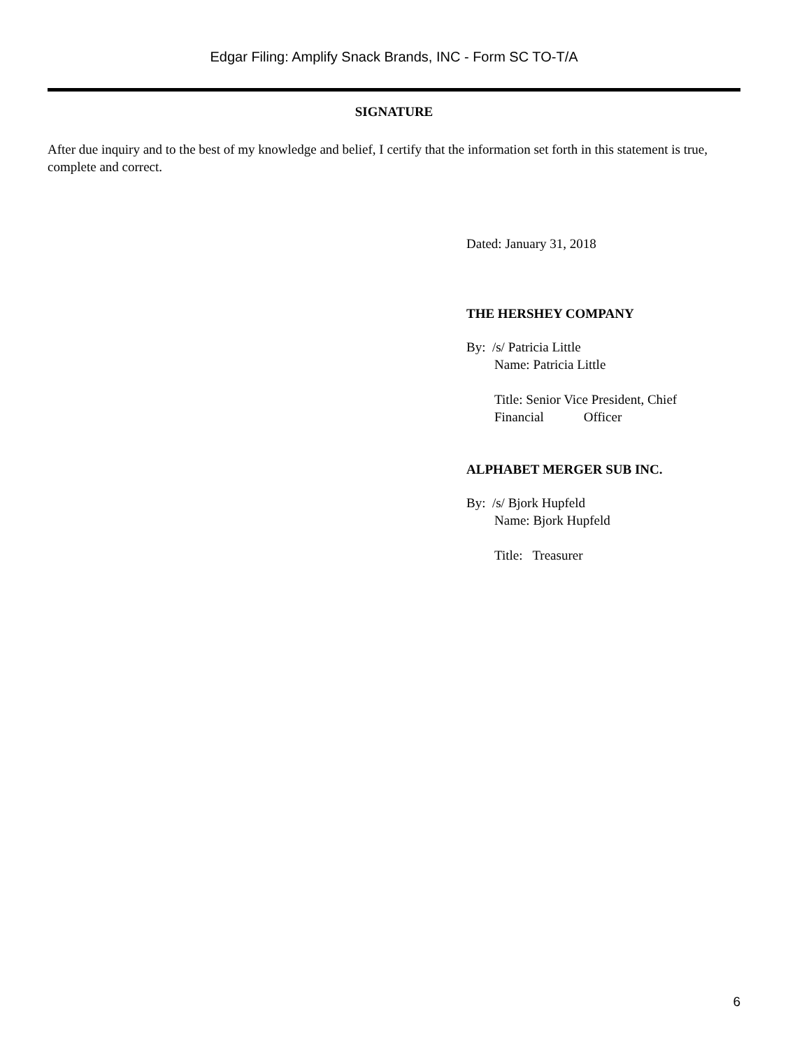Edgar Filing: Amplify Snack Brands, INC - Form SC TO-T/A
SIGNATURE
After due inquiry and to the best of my knowledge and belief, I certify that the information set forth in this statement is true, complete and correct.
Dated: January 31, 2018
THE HERSHEY COMPANY
By: /s/ Patricia Little
Name: Patricia Little
Title: Senior Vice President, Chief Financial Officer
ALPHABET MERGER SUB INC.
By: /s/ Bjork Hupfeld
Name: Bjork Hupfeld
Title: Treasurer
6